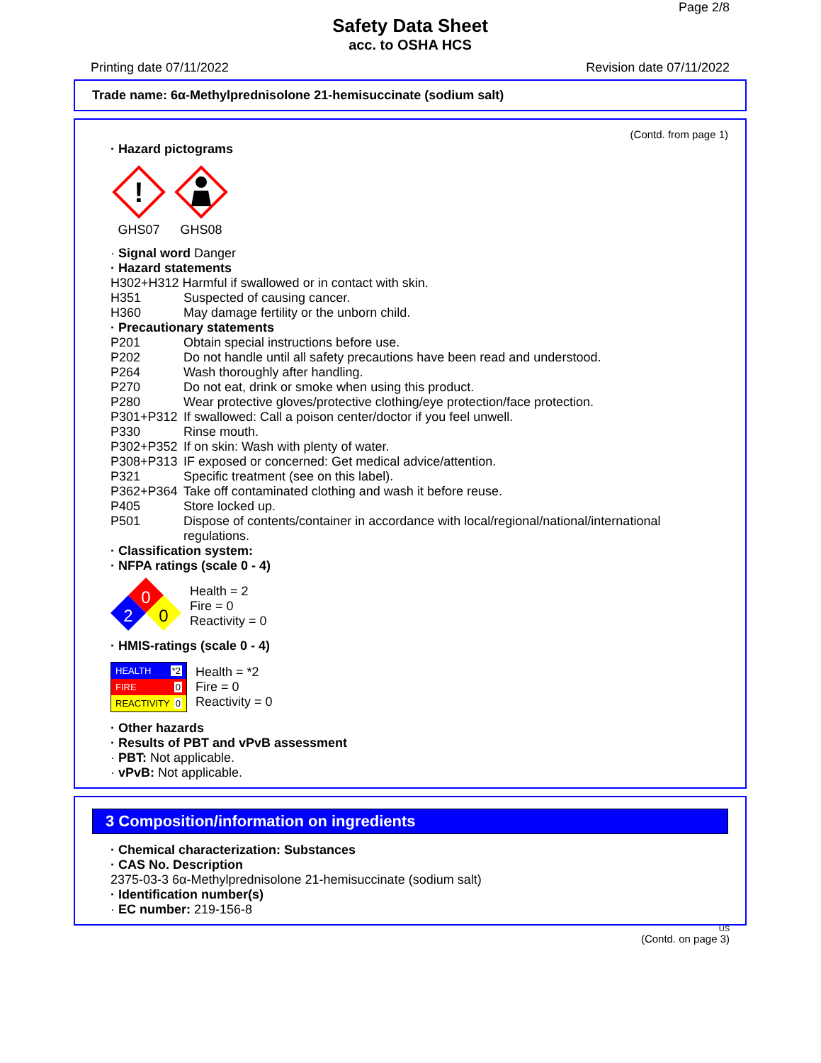Page 2/8
Safety Data Sheet
acc. to OSHA HCS
Printing date 07/11/2022 Revision date 07/11/2022
Trade name: 6α-Methylprednisolone 21-hemisuccinate (sodium salt)
(Contd. from page 1)
· Hazard pictograms
!
GHS07
GHS08
· Signal word Danger
· Hazard statements
H302+H312 Harmful if swallowed or in contact with skin.
H351 Suspected of causing cancer.
H360 May damage fertility or the unborn child.
· Precautionary statements
P201 Obtain special instructions before use.
P202 Do not handle until all safety precautions have been read and understood.
P264 Wash thoroughly after handling.
P270 Do not eat, drink or smoke when using this product.
P280 Wear protective gloves/protective clothing/eye protection/face protection.
P301+P312 If swallowed: Call a poison center/doctor if you feel unwell.
P330 Rinse mouth.
P302+P352 If on skin: Wash with plenty of water.
P308+P313 IF exposed or concerned: Get medical advice/attention.
P321 Specific treatment (see on this label).
P362+P364 Take off contaminated clothing and wash it before reuse.
P405 Store locked up.
P501 Dispose of contents/container in accordance with local/regional/national/international regulations.
· Classification system:
· NFPA ratings (scale 0 - 4)
0
2
0
Health = 2
Fire = 0
Reactivity = 0
· HMIS-ratings (scale 0 - 4)
HEALTH *2
FIRE 0
REACTIVITY 0
Health = *2
Fire = 0
Reactivity = 0
· Other hazards
· Results of PBT and vPvB assessment
· PBT: Not applicable.
· vPvB: Not applicable.
3 Composition/information on ingredients
· Chemical characterization: Substances
· CAS No. Description
2375-03-3 6α-Methylprednisolone 21-hemisuccinate (sodium salt)
· Identification number(s)
· EC number: 219-156-8
US
(Contd. on page 3)